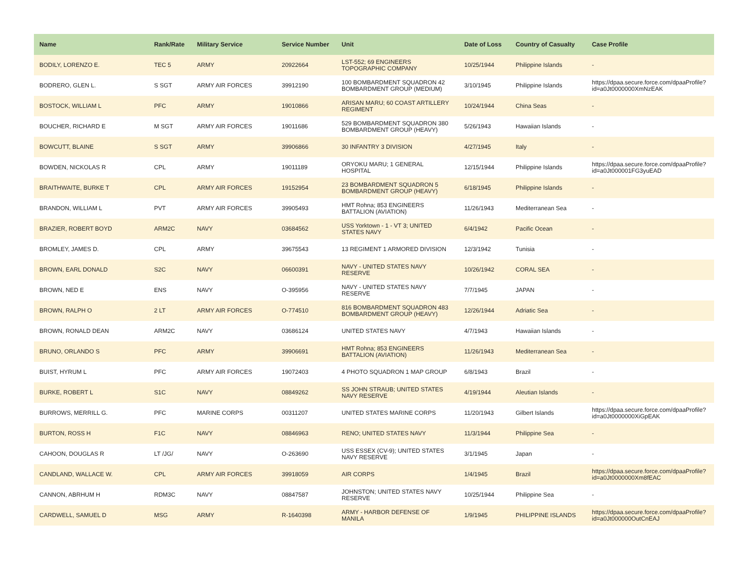| Name | Rank/Rate | Military Service | Service Number | Unit | Date of Loss | Country of Casualty | Case Profile |
| --- | --- | --- | --- | --- | --- | --- | --- |
| BODILY, LORENZO E. | TEC 5 | ARMY | 20922664 | LST-552; 69 ENGINEERS TOPOGRAPHIC COMPANY | 10/25/1944 | Philippine Islands | - |
| BODRERO, GLEN L. | S SGT | ARMY AIR FORCES | 39912190 | 100 BOMBARDMENT SQUADRON 42 BOMBARDMENT GROUP (MEDIUM) | 3/10/1945 | Philippine Islands | https://dpaa.secure.force.com/dpaaProfile?id=a0Jt0000000XmNzEAK |
| BOSTOCK, WILLIAM L | PFC | ARMY | 19010866 | ARISAN MARU; 60 COAST ARTILLERY REGIMENT | 10/24/1944 | China Seas | - |
| BOUCHER, RICHARD E | M SGT | ARMY AIR FORCES | 19011686 | 529 BOMBARDMENT SQUADRON 380 BOMBARDMENT GROUP (HEAVY) | 5/26/1943 | Hawaiian Islands | - |
| BOWCUTT, BLAINE | S SGT | ARMY | 39906866 | 30 INFANTRY 3 DIVISION | 4/27/1945 | Italy | - |
| BOWDEN, NICKOLAS R | CPL | ARMY | 19011189 | ORYOKU MARU; 1 GENERAL HOSPITAL | 12/15/1944 | Philippine Islands | https://dpaa.secure.force.com/dpaaProfile?id=a0Jt000001FG3yuEAD |
| BRAITHWAITE, BURKE T | CPL | ARMY AIR FORCES | 19152954 | 23 BOMBARDMENT SQUADRON 5 BOMBARDMENT GROUP (HEAVY) | 6/18/1945 | Philippine Islands | - |
| BRANDON, WILLIAM L | PVT | ARMY AIR FORCES | 39905493 | HMT Rohna; 853 ENGINEERS BATTALION (AVIATION) | 11/26/1943 | Mediterranean Sea | - |
| BRAZIER, ROBERT BOYD | ARM2C | NAVY | 03684562 | USS Yorktown - 1 - VT 3; UNITED STATES NAVY | 6/4/1942 | Pacific Ocean | - |
| BROMLEY, JAMES D. | CPL | ARMY | 39675543 | 13 REGIMENT 1 ARMORED DIVISION | 12/3/1942 | Tunisia | - |
| BROWN, EARL DONALD | S2C | NAVY | 06600391 | NAVY - UNITED STATES NAVY RESERVE | 10/26/1942 | CORAL SEA | - |
| BROWN, NED E | ENS | NAVY | O-395956 | NAVY - UNITED STATES NAVY RESERVE | 7/7/1945 | JAPAN | - |
| BROWN, RALPH O | 2 LT | ARMY AIR FORCES | O-774510 | 816 BOMBARDMENT SQUADRON 483 BOMBARDMENT GROUP (HEAVY) | 12/26/1944 | Adriatic Sea | - |
| BROWN, RONALD DEAN | ARM2C | NAVY | 03686124 | UNITED STATES NAVY | 4/7/1943 | Hawaiian Islands | - |
| BRUNO, ORLANDO S | PFC | ARMY | 39906691 | HMT Rohna; 853 ENGINEERS BATTALION (AVIATION) | 11/26/1943 | Mediterranean Sea | - |
| BUIST, HYRUM L | PFC | ARMY AIR FORCES | 19072403 | 4 PHOTO SQUADRON 1 MAP GROUP | 6/8/1943 | Brazil | - |
| BURKE, ROBERT L | S1C | NAVY | 08849262 | SS JOHN STRAUB; UNITED STATES NAVY RESERVE | 4/19/1944 | Aleutian Islands | - |
| BURROWS, MERRILL G. | PFC | MARINE CORPS | 00311207 | UNITED STATES MARINE CORPS | 11/20/1943 | Gilbert Islands | https://dpaa.secure.force.com/dpaaProfile?id=a0Jt0000000XiGpEAK |
| BURTON, ROSS H | F1C | NAVY | 08846963 | RENO; UNITED STATES NAVY | 11/3/1944 | Philippine Sea | - |
| CAHOON, DOUGLAS R | LT /JG/ | NAVY | O-263690 | USS ESSEX (CV-9); UNITED STATES NAVY RESERVE | 3/1/1945 | Japan | - |
| CANDLAND, WALLACE W. | CPL | ARMY AIR FORCES | 39918059 | AIR CORPS | 1/4/1945 | Brazil | https://dpaa.secure.force.com/dpaaProfile?id=a0Jt0000000Xm8fEAC |
| CANNON, ABRHUM H | RDM3C | NAVY | 08847587 | JOHNSTON; UNITED STATES NAVY RESERVE | 10/25/1944 | Philippine Sea | - |
| CARDWELL, SAMUEL D | MSG | ARMY | R-1640398 | ARMY - HARBOR DEFENSE OF MANILA | 1/9/1945 | PHILIPPINE ISLANDS | https://dpaa.secure.force.com/dpaaProfile?id=a0Jt000000OutCnEAJ |